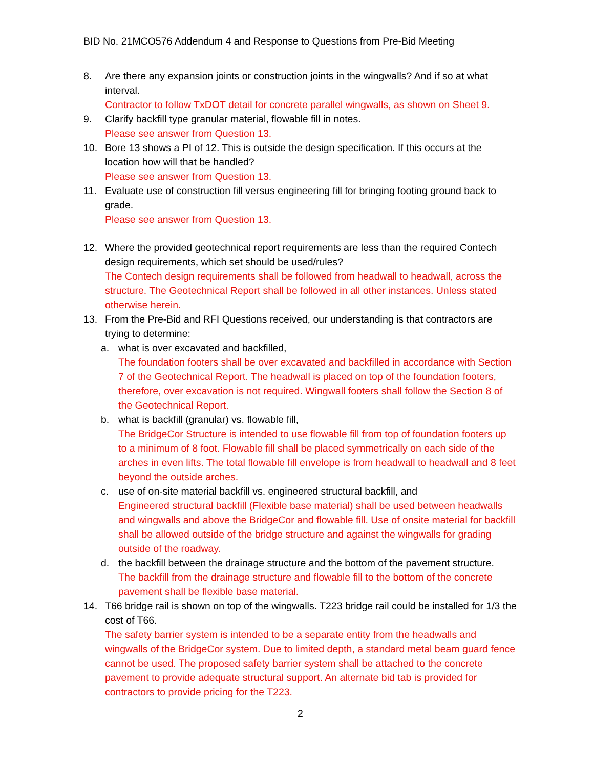BID No. 21MCO576 Addendum 4 and Response to Questions from Pre-Bid Meeting
8. Are there any expansion joints or construction joints in the wingwalls? And if so at what interval.
Contractor to follow TxDOT detail for concrete parallel wingwalls, as shown on Sheet 9.
9. Clarify backfill type granular material, flowable fill in notes.
Please see answer from Question 13.
10. Bore 13 shows a PI of 12. This is outside the design specification. If this occurs at the location how will that be handled?
Please see answer from Question 13.
11. Evaluate use of construction fill versus engineering fill for bringing footing ground back to grade.
Please see answer from Question 13.
12. Where the provided geotechnical report requirements are less than the required Contech design requirements, which set should be used/rules?
The Contech design requirements shall be followed from headwall to headwall, across the structure. The Geotechnical Report shall be followed in all other instances. Unless stated otherwise herein.
13. From the Pre-Bid and RFI Questions received, our understanding is that contractors are trying to determine:
a. what is over excavated and backfilled,
The foundation footers shall be over excavated and backfilled in accordance with Section 7 of the Geotechnical Report. The headwall is placed on top of the foundation footers, therefore, over excavation is not required. Wingwall footers shall follow the Section 8 of the Geotechnical Report.
b. what is backfill (granular) vs. flowable fill,
The BridgeCor Structure is intended to use flowable fill from top of foundation footers up to a minimum of 8 foot. Flowable fill shall be placed symmetrically on each side of the arches in even lifts. The total flowable fill envelope is from headwall to headwall and 8 feet beyond the outside arches.
c. use of on-site material backfill vs. engineered structural backfill, and
Engineered structural backfill (Flexible base material) shall be used between headwalls and wingwalls and above the BridgeCor and flowable fill. Use of onsite material for backfill shall be allowed outside of the bridge structure and against the wingwalls for grading outside of the roadway.
d. the backfill between the drainage structure and the bottom of the pavement structure.
The backfill from the drainage structure and flowable fill to the bottom of the concrete pavement shall be flexible base material.
14. T66 bridge rail is shown on top of the wingwalls. T223 bridge rail could be installed for 1/3 the cost of T66.
The safety barrier system is intended to be a separate entity from the headwalls and wingwalls of the BridgeCor system. Due to limited depth, a standard metal beam guard fence cannot be used. The proposed safety barrier system shall be attached to the concrete pavement to provide adequate structural support. An alternate bid tab is provided for contractors to provide pricing for the T223.
2